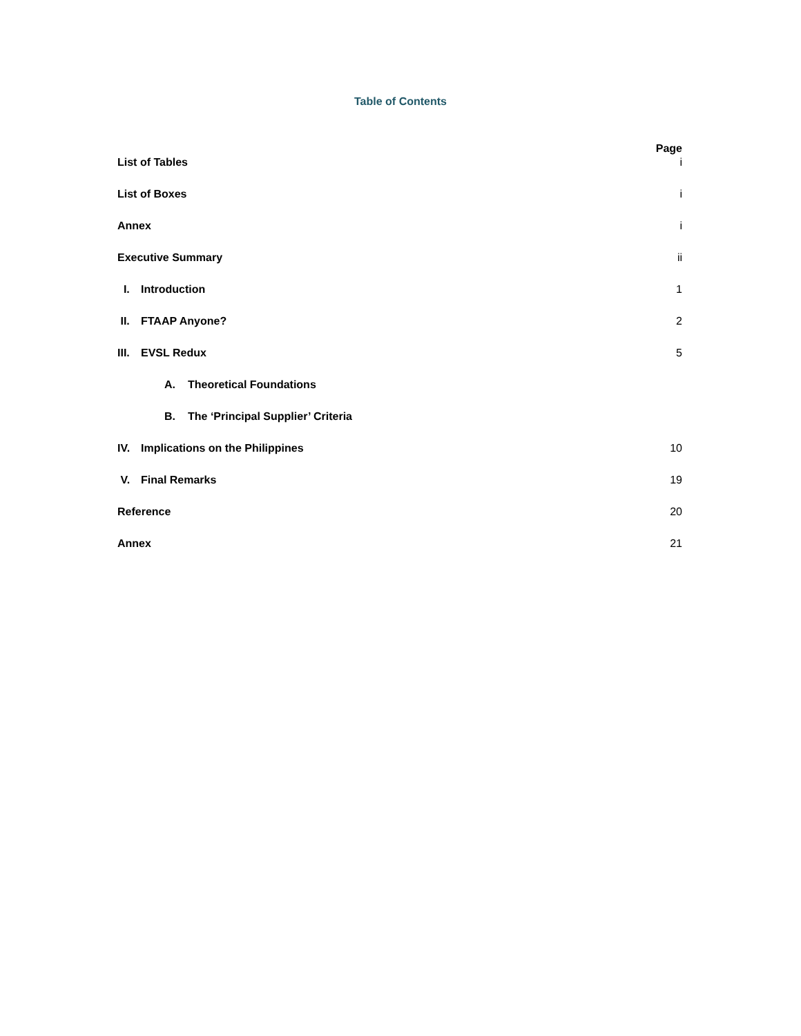Table of Contents
Page
List of Tables i
List of Boxes i
Annex i
Executive Summary ii
I. Introduction 1
II. FTAAP Anyone? 2
III. EVSL Redux 5
A. Theoretical Foundations
B. The ‘Principal Supplier’ Criteria
IV. Implications on the Philippines 10
V. Final Remarks 19
Reference 20
Annex 21